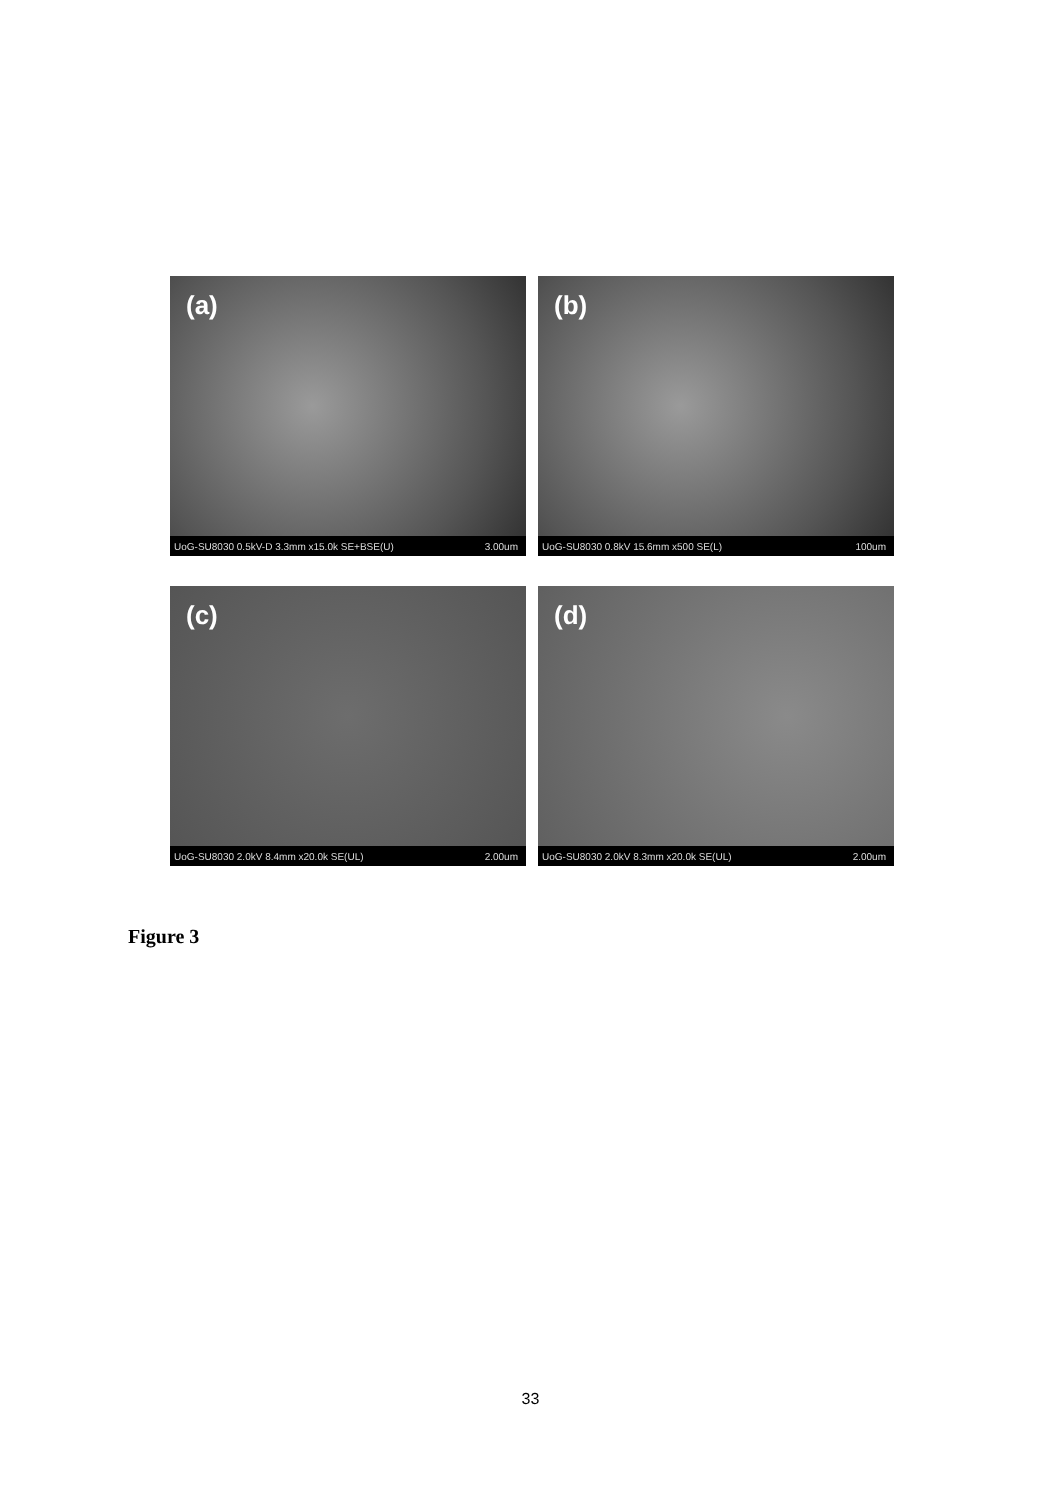(a)
UoG-SU8030 0.5kV-D 3.3mm x15.0k SE+BSE(U) 3.00um
(b)
UoG-SU8030 0.8kV 15.6mm x500 SE(L) 100um
(c)
UoG-SU8030 2.0kV 8.4mm x20.0k SE(UL) 2.00um
(d)
UoG-SU8030 2.0kV 8.3mm x20.0k SE(UL) 2.00um
Figure 3
33